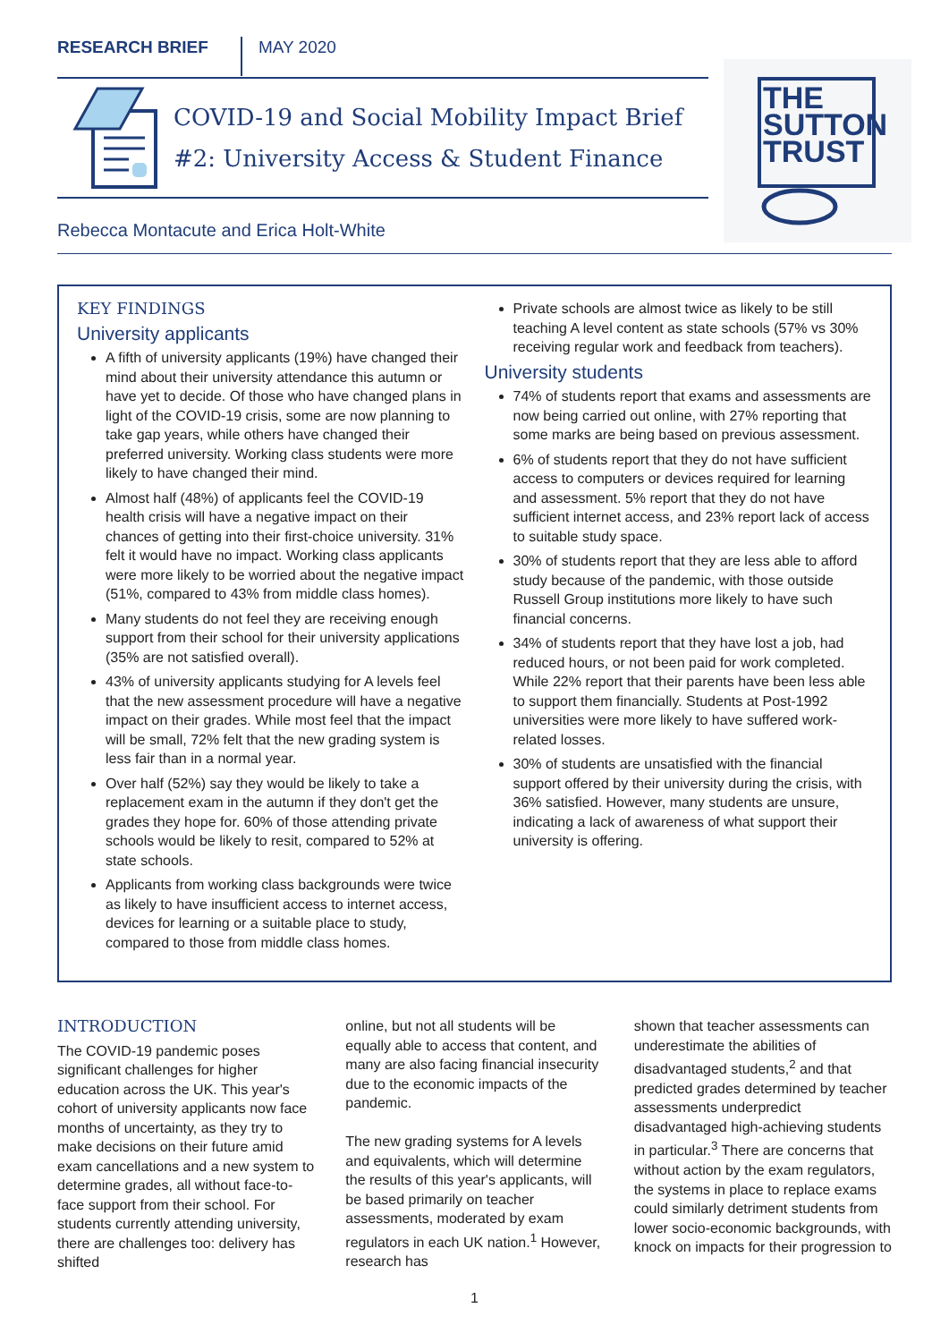RESEARCH BRIEF MAY 2020
COVID-19 and Social Mobility Impact Brief
#2: University Access & Student Finance
THE
SUTTON
TRUST
Rebecca Montacute and Erica Holt-White
KEY FINDINGS
University applicants
A fifth of university applicants (19%) have changed their mind about their university attendance this autumn or have yet to decide. Of those who have changed plans in light of the COVID-19 crisis, some are now planning to take gap years, while others have changed their preferred university. Working class students were more likely to have changed their mind.
Almost half (48%) of applicants feel the COVID-19 health crisis will have a negative impact on their chances of getting into their first-choice university. 31% felt it would have no impact. Working class applicants were more likely to be worried about the negative impact (51%, compared to 43% from middle class homes).
Many students do not feel they are receiving enough support from their school for their university applications (35% are not satisfied overall).
43% of university applicants studying for A levels feel that the new assessment procedure will have a negative impact on their grades. While most feel that the impact will be small, 72% felt that the new grading system is less fair than in a normal year.
Over half (52%) say they would be likely to take a replacement exam in the autumn if they don't get the grades they hope for. 60% of those attending private schools would be likely to resit, compared to 52% at state schools.
Applicants from working class backgrounds were twice as likely to have insufficient access to internet access, devices for learning or a suitable place to study, compared to those from middle class homes.
Private schools are almost twice as likely to be still teaching A level content as state schools (57% vs 30% receiving regular work and feedback from teachers).
University students
74% of students report that exams and assessments are now being carried out online, with 27% reporting that some marks are being based on previous assessment.
6% of students report that they do not have sufficient access to computers or devices required for learning and assessment. 5% report that they do not have sufficient internet access, and 23% report lack of access to suitable study space.
30% of students report that they are less able to afford study because of the pandemic, with those outside Russell Group institutions more likely to have such financial concerns.
34% of students report that they have lost a job, had reduced hours, or not been paid for work completed. While 22% report that their parents have been less able to support them financially. Students at Post-1992 universities were more likely to have suffered work-related losses.
30% of students are unsatisfied with the financial support offered by their university during the crisis, with 36% satisfied. However, many students are unsure, indicating a lack of awareness of what support their university is offering.
INTRODUCTION
The COVID-19 pandemic poses significant challenges for higher education across the UK. This year's cohort of university applicants now face months of uncertainty, as they try to make decisions on their future amid exam cancellations and a new system to determine grades, all without face-to-face support from their school. For students currently attending university, there are challenges too: delivery has shifted
online, but not all students will be equally able to access that content, and many are also facing financial insecurity due to the economic impacts of the pandemic.
The new grading systems for A levels and equivalents, which will determine the results of this year's applicants, will be based primarily on teacher assessments, moderated by exam regulators in each UK nation.<sup>1</sup> However, research has
shown that teacher assessments can underestimate the abilities of disadvantaged students,<sup>2</sup> and that predicted grades determined by teacher assessments underpredict disadvantaged high-achieving students in particular.<sup>3</sup> There are concerns that without action by the exam regulators, the systems in place to replace exams could similarly detriment students from lower socio-economic backgrounds, with knock on impacts for their progression to
1